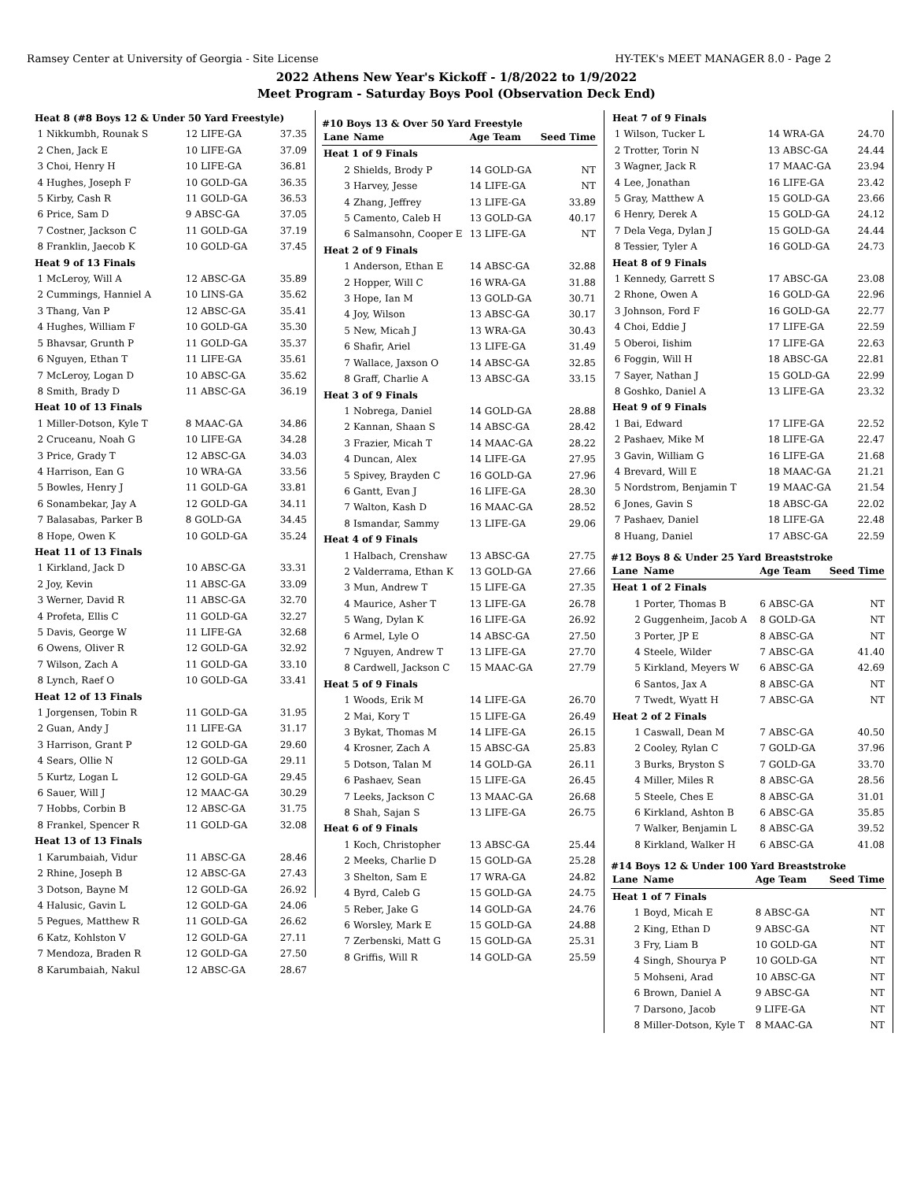Ramsey Center at University of Georgia - Site License HY-TEK's MEET MANAGER 8.0 - Page 2
2022 Athens New Year's Kickoff - 1/8/2022 to 1/9/2022
Meet Program - Saturday Boys Pool (Observation Deck End)
| Heat 8 (#8 Boys 12 & Under 50 Yard Freestyle) | | | |
| 1 | Nikkumbh, Rounak S | 12 LIFE-GA | 37.35 |
| 2 | Chen, Jack E | 10 LIFE-GA | 37.09 |
| 3 | Choi, Henry H | 10 LIFE-GA | 36.81 |
| 4 | Hughes, Joseph F | 10 GOLD-GA | 36.35 |
| 5 | Kirby, Cash R | 11 GOLD-GA | 36.53 |
| 6 | Price, Sam D | 9 ABSC-GA | 37.05 |
| 7 | Costner, Jackson C | 11 GOLD-GA | 37.19 |
| 8 | Franklin, Jaecob K | 10 GOLD-GA | 37.45 |
| Heat 9 of 13 Finals | | | |
| 1 | McLeroy, Will A | 12 ABSC-GA | 35.89 |
| 2 | Cummings, Hanniel A | 10 LINS-GA | 35.62 |
| 3 | Thang, Van P | 12 ABSC-GA | 35.41 |
| 4 | Hughes, William F | 10 GOLD-GA | 35.30 |
| 5 | Bhavsar, Grunth P | 11 GOLD-GA | 35.37 |
| 6 | Nguyen, Ethan T | 11 LIFE-GA | 35.61 |
| 7 | McLeroy, Logan D | 10 ABSC-GA | 35.62 |
| 8 | Smith, Brady D | 11 ABSC-GA | 36.19 |
| Heat 10 of 13 Finals | | | |
| 1 | Miller-Dotson, Kyle T | 8 MAAC-GA | 34.86 |
| 2 | Cruceanu, Noah G | 10 LIFE-GA | 34.28 |
| 3 | Price, Grady T | 12 ABSC-GA | 34.03 |
| 4 | Harrison, Ean G | 10 WRA-GA | 33.56 |
| 5 | Bowles, Henry J | 11 GOLD-GA | 33.81 |
| 6 | Sonambekar, Jay A | 12 GOLD-GA | 34.11 |
| 7 | Balasabas, Parker B | 8 GOLD-GA | 34.45 |
| 8 | Hope, Owen K | 10 GOLD-GA | 35.24 |
| Heat 11 of 13 Finals | | | |
| 1 | Kirkland, Jack D | 10 ABSC-GA | 33.31 |
| 2 | Joy, Kevin | 11 ABSC-GA | 33.09 |
| 3 | Werner, David R | 11 ABSC-GA | 32.70 |
| 4 | Profeta, Ellis C | 11 GOLD-GA | 32.27 |
| 5 | Davis, George W | 11 LIFE-GA | 32.68 |
| 6 | Owens, Oliver R | 12 GOLD-GA | 32.92 |
| 7 | Wilson, Zach A | 11 GOLD-GA | 33.10 |
| 8 | Lynch, Raef O | 10 GOLD-GA | 33.41 |
| Heat 12 of 13 Finals | | | |
| 1 | Jorgensen, Tobin R | 11 GOLD-GA | 31.95 |
| 2 | Guan, Andy J | 11 LIFE-GA | 31.17 |
| 3 | Harrison, Grant P | 12 GOLD-GA | 29.60 |
| 4 | Sears, Ollie N | 12 GOLD-GA | 29.11 |
| 5 | Kurtz, Logan L | 12 GOLD-GA | 29.45 |
| 6 | Sauer, Will J | 12 MAAC-GA | 30.29 |
| 7 | Hobbs, Corbin B | 12 ABSC-GA | 31.75 |
| 8 | Frankel, Spencer R | 11 GOLD-GA | 32.08 |
| Heat 13 of 13 Finals | | | |
| 1 | Karumbaiah, Vidur | 11 ABSC-GA | 28.46 |
| 2 | Rhine, Joseph B | 12 ABSC-GA | 27.43 |
| 3 | Dotson, Bayne M | 12 GOLD-GA | 26.92 |
| 4 | Halusic, Gavin L | 12 GOLD-GA | 24.06 |
| 5 | Pegues, Matthew R | 11 GOLD-GA | 26.62 |
| 6 | Katz, Kohlston V | 12 GOLD-GA | 27.11 |
| 7 | Mendoza, Braden R | 12 GOLD-GA | 27.50 |
| 8 | Karumbaiah, Nakul | 12 ABSC-GA | 28.67 |
#10 Boys 13 & Over 50 Yard Freestyle
| Lane | Name | Age Team | Seed Time |
| --- | --- | --- | --- |
| Heat 1 of 9 Finals | | | |
| 2 | Shields, Brody P | 14 GOLD-GA | NT |
| 3 | Harvey, Jesse | 14 LIFE-GA | NT |
| 4 | Zhang, Jeffrey | 13 LIFE-GA | 33.89 |
| 5 | Camento, Caleb H | 13 GOLD-GA | 40.17 |
| 6 | Salmansohn, Cooper E | 13 LIFE-GA | NT |
| Heat 2 of 9 Finals | | | |
| 1 | Anderson, Ethan E | 14 ABSC-GA | 32.88 |
| 2 | Hopper, Will C | 16 WRA-GA | 31.88 |
| 3 | Hope, Ian M | 13 GOLD-GA | 30.71 |
| 4 | Joy, Wilson | 13 ABSC-GA | 30.17 |
| 5 | New, Micah J | 13 WRA-GA | 30.43 |
| 6 | Shafir, Ariel | 13 LIFE-GA | 31.49 |
| 7 | Wallace, Jaxson O | 14 ABSC-GA | 32.85 |
| 8 | Graff, Charlie A | 13 ABSC-GA | 33.15 |
| Heat 3 of 9 Finals | | | |
| 1 | Nobrega, Daniel | 14 GOLD-GA | 28.88 |
| 2 | Kannan, Shaan S | 14 ABSC-GA | 28.42 |
| 3 | Frazier, Micah T | 14 MAAC-GA | 28.22 |
| 4 | Duncan, Alex | 14 LIFE-GA | 27.95 |
| 5 | Spivey, Brayden C | 16 GOLD-GA | 27.96 |
| 6 | Gantt, Evan J | 16 LIFE-GA | 28.30 |
| 7 | Walton, Kash D | 16 MAAC-GA | 28.52 |
| 8 | Ismandar, Sammy | 13 LIFE-GA | 29.06 |
| Heat 4 of 9 Finals | | | |
| 1 | Halbach, Crenshaw | 13 ABSC-GA | 27.75 |
| 2 | Valderrama, Ethan K | 13 GOLD-GA | 27.66 |
| 3 | Mun, Andrew T | 15 LIFE-GA | 27.35 |
| 4 | Maurice, Asher T | 13 LIFE-GA | 26.78 |
| 5 | Wang, Dylan K | 16 LIFE-GA | 26.92 |
| 6 | Armel, Lyle O | 14 ABSC-GA | 27.50 |
| 7 | Nguyen, Andrew T | 13 LIFE-GA | 27.70 |
| 8 | Cardwell, Jackson C | 15 MAAC-GA | 27.79 |
| Heat 5 of 9 Finals | | | |
| 1 | Woods, Erik M | 14 LIFE-GA | 26.70 |
| 2 | Mai, Kory T | 15 LIFE-GA | 26.49 |
| 3 | Bykat, Thomas M | 14 LIFE-GA | 26.15 |
| 4 | Krosner, Zach A | 15 ABSC-GA | 25.83 |
| 5 | Dotson, Talan M | 14 GOLD-GA | 26.11 |
| 6 | Pashaev, Sean | 15 LIFE-GA | 26.45 |
| 7 | Leeks, Jackson C | 13 MAAC-GA | 26.68 |
| 8 | Shah, Sajan S | 13 LIFE-GA | 26.75 |
| Heat 6 of 9 Finals | | | |
| 1 | Koch, Christopher | 13 ABSC-GA | 25.44 |
| 2 | Meeks, Charlie D | 15 GOLD-GA | 25.28 |
| 3 | Shelton, Sam E | 17 WRA-GA | 24.82 |
| 4 | Byrd, Caleb G | 15 GOLD-GA | 24.75 |
| 5 | Reber, Jake G | 14 GOLD-GA | 24.76 |
| 6 | Worsley, Mark E | 15 GOLD-GA | 24.88 |
| 7 | Zerbenski, Matt G | 15 GOLD-GA | 25.31 |
| 8 | Griffis, Will R | 14 GOLD-GA | 25.59 |
| Heat 7 of 9 Finals | | | |
| 1 | Wilson, Tucker L | 14 WRA-GA | 24.70 |
| 2 | Trotter, Torin N | 13 ABSC-GA | 24.44 |
| 3 | Wagner, Jack R | 17 MAAC-GA | 23.94 |
| 4 | Lee, Jonathan | 16 LIFE-GA | 23.42 |
| 5 | Gray, Matthew A | 15 GOLD-GA | 23.66 |
| 6 | Henry, Derek A | 15 GOLD-GA | 24.12 |
| 7 | Dela Vega, Dylan J | 15 GOLD-GA | 24.44 |
| 8 | Tessier, Tyler A | 16 GOLD-GA | 24.73 |
| Heat 8 of 9 Finals | | | |
| 1 | Kennedy, Garrett S | 17 ABSC-GA | 23.08 |
| 2 | Rhone, Owen A | 16 GOLD-GA | 22.96 |
| 3 | Johnson, Ford F | 16 GOLD-GA | 22.77 |
| 4 | Choi, Eddie J | 17 LIFE-GA | 22.59 |
| 5 | Oberoi, Iishim | 17 LIFE-GA | 22.63 |
| 6 | Foggin, Will H | 18 ABSC-GA | 22.81 |
| 7 | Sayer, Nathan J | 15 GOLD-GA | 22.99 |
| 8 | Goshko, Daniel A | 13 LIFE-GA | 23.32 |
| Heat 9 of 9 Finals | | | |
| 1 | Bai, Edward | 17 LIFE-GA | 22.52 |
| 2 | Pashaev, Mike M | 18 LIFE-GA | 22.47 |
| 3 | Gavin, William G | 16 LIFE-GA | 21.68 |
| 4 | Brevard, Will E | 18 MAAC-GA | 21.21 |
| 5 | Nordstrom, Benjamin T | 19 MAAC-GA | 21.54 |
| 6 | Jones, Gavin S | 18 ABSC-GA | 22.02 |
| 7 | Pashaev, Daniel | 18 LIFE-GA | 22.48 |
| 8 | Huang, Daniel | 17 ABSC-GA | 22.59 |
#12 Boys 8 & Under 25 Yard Breaststroke
| Lane | Name | Age Team | Seed Time |
| --- | --- | --- | --- |
| Heat 1 of 2 Finals | | | |
| 1 | Porter, Thomas B | 6 ABSC-GA | NT |
| 2 | Guggenheim, Jacob A | 8 GOLD-GA | NT |
| 3 | Porter, JP E | 8 ABSC-GA | NT |
| 4 | Steele, Wilder | 7 ABSC-GA | 41.40 |
| 5 | Kirkland, Meyers W | 6 ABSC-GA | 42.69 |
| 6 | Santos, Jax A | 8 ABSC-GA | NT |
| 7 | Twedt, Wyatt H | 7 ABSC-GA | NT |
| Heat 2 of 2 Finals | | | |
| 1 | Caswall, Dean M | 7 ABSC-GA | 40.50 |
| 2 | Cooley, Rylan C | 7 GOLD-GA | 37.96 |
| 3 | Burks, Bryston S | 7 GOLD-GA | 33.70 |
| 4 | Miller, Miles R | 8 ABSC-GA | 28.56 |
| 5 | Steele, Ches E | 8 ABSC-GA | 31.01 |
| 6 | Kirkland, Ashton B | 6 ABSC-GA | 35.85 |
| 7 | Walker, Benjamin L | 8 ABSC-GA | 39.52 |
| 8 | Kirkland, Walker H | 6 ABSC-GA | 41.08 |
#14 Boys 12 & Under 100 Yard Breaststroke
| Lane | Name | Age Team | Seed Time |
| --- | --- | --- | --- |
| Heat 1 of 7 Finals | | | |
| 1 | Boyd, Micah E | 8 ABSC-GA | NT |
| 2 | King, Ethan D | 9 ABSC-GA | NT |
| 3 | Fry, Liam B | 10 GOLD-GA | NT |
| 4 | Singh, Shourya P | 10 GOLD-GA | NT |
| 5 | Mohseni, Arad | 10 ABSC-GA | NT |
| 6 | Brown, Daniel A | 9 ABSC-GA | NT |
| 7 | Darsono, Jacob | 9 LIFE-GA | NT |
| 8 | Miller-Dotson, Kyle T | 8 MAAC-GA | NT |